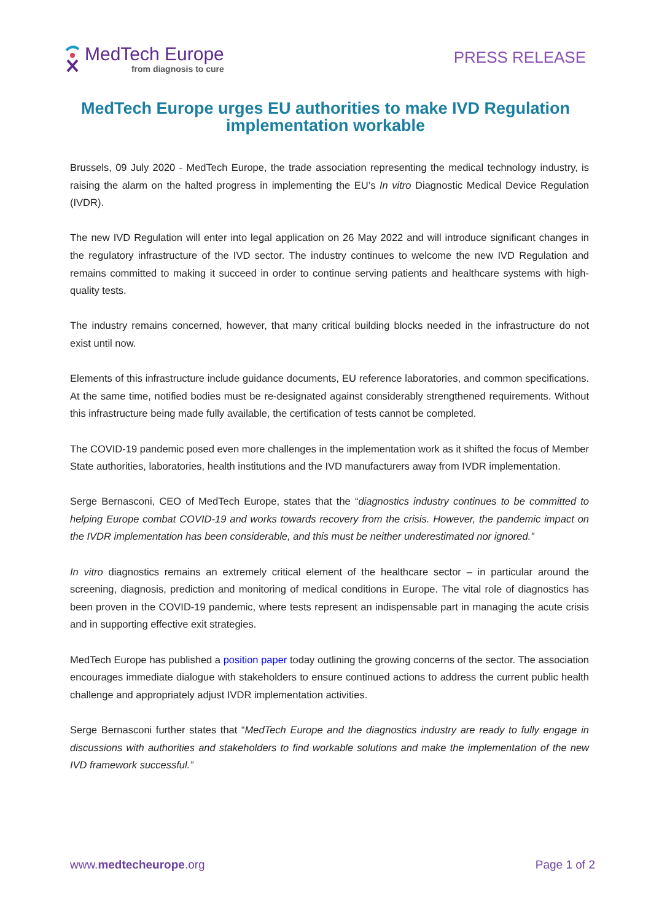MedTech Europe
from diagnosis to cure
PRESS RELEASE
MedTech Europe urges EU authorities to make IVD Regulation implementation workable
Brussels, 09 July 2020 - MedTech Europe, the trade association representing the medical technology industry, is raising the alarm on the halted progress in implementing the EU’s In vitro Diagnostic Medical Device Regulation (IVDR).
The new IVD Regulation will enter into legal application on 26 May 2022 and will introduce significant changes in the regulatory infrastructure of the IVD sector. The industry continues to welcome the new IVD Regulation and remains committed to making it succeed in order to continue serving patients and healthcare systems with high-quality tests.
The industry remains concerned, however, that many critical building blocks needed in the infrastructure do not exist until now.
Elements of this infrastructure include guidance documents, EU reference laboratories, and common specifications. At the same time, notified bodies must be re-designated against considerably strengthened requirements. Without this infrastructure being made fully available, the certification of tests cannot be completed.
The COVID-19 pandemic posed even more challenges in the implementation work as it shifted the focus of Member State authorities, laboratories, health institutions and the IVD manufacturers away from IVDR implementation.
Serge Bernasconi, CEO of MedTech Europe, states that the “diagnostics industry continues to be committed to helping Europe combat COVID-19 and works towards recovery from the crisis. However, the pandemic impact on the IVDR implementation has been considerable, and this must be neither underestimated nor ignored.”
In vitro diagnostics remains an extremely critical element of the healthcare sector – in particular around the screening, diagnosis, prediction and monitoring of medical conditions in Europe. The vital role of diagnostics has been proven in the COVID-19 pandemic, where tests represent an indispensable part in managing the acute crisis and in supporting effective exit strategies.
MedTech Europe has published a position paper today outlining the growing concerns of the sector. The association encourages immediate dialogue with stakeholders to ensure continued actions to address the current public health challenge and appropriately adjust IVDR implementation activities.
Serge Bernasconi further states that “MedTech Europe and the diagnostics industry are ready to fully engage in discussions with authorities and stakeholders to find workable solutions and make the implementation of the new IVD framework successful.”
www.medtecheurope.org Page 1 of 2